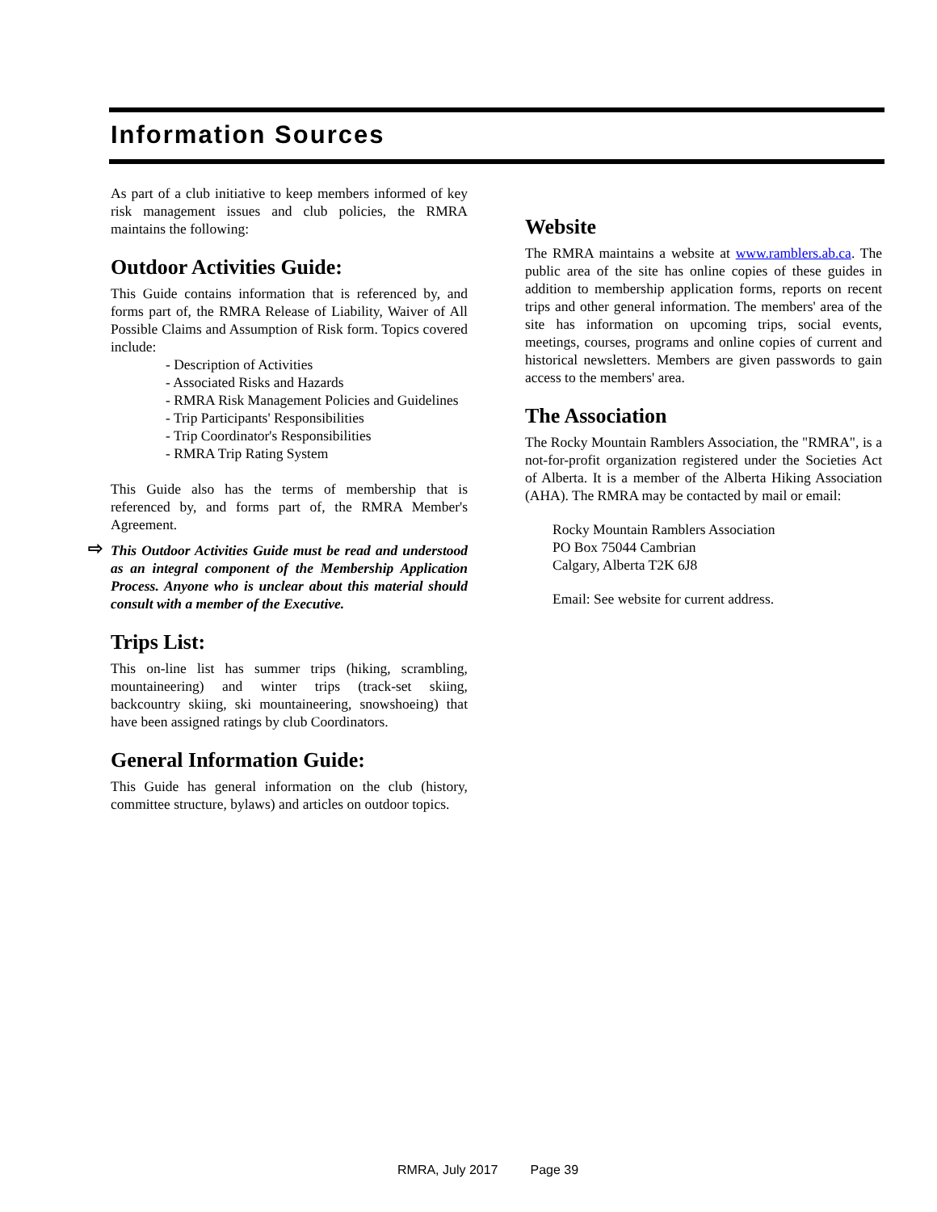Information Sources
As part of a club initiative to keep members informed of key risk management issues and club policies, the RMRA maintains the following:
Outdoor Activities Guide:
This Guide contains information that is referenced by, and forms part of, the RMRA Release of Liability, Waiver of All Possible Claims and Assumption of Risk form. Topics covered include:
- Description of Activities
- Associated Risks and Hazards
- RMRA Risk Management Policies and Guidelines
- Trip Participants' Responsibilities
- Trip Coordinator's Responsibilities
- RMRA Trip Rating System
This Guide also has the terms of membership that is referenced by, and forms part of, the RMRA Member's Agreement.
⇨ This Outdoor Activities Guide must be read and understood as an integral component of the Membership Application Process. Anyone who is unclear about this material should consult with a member of the Executive.
Trips List:
This on-line list has summer trips (hiking, scrambling, mountaineering) and winter trips (track-set skiing, backcountry skiing, ski mountaineering, snowshoeing) that have been assigned ratings by club Coordinators.
General Information Guide:
This Guide has general information on the club (history, committee structure, bylaws) and articles on outdoor topics.
Website
The RMRA maintains a website at www.ramblers.ab.ca. The public area of the site has online copies of these guides in addition to membership application forms, reports on recent trips and other general information. The members' area of the site has information on upcoming trips, social events, meetings, courses, programs and online copies of current and historical newsletters. Members are given passwords to gain access to the members' area.
The Association
The Rocky Mountain Ramblers Association, the "RMRA", is a not-for-profit organization registered under the Societies Act of Alberta. It is a member of the Alberta Hiking Association (AHA). The RMRA may be contacted by mail or email:
Rocky Mountain Ramblers Association
PO Box 75044 Cambrian
Calgary, Alberta T2K 6J8
Email: See website for current address.
RMRA, July 2017 Page 39